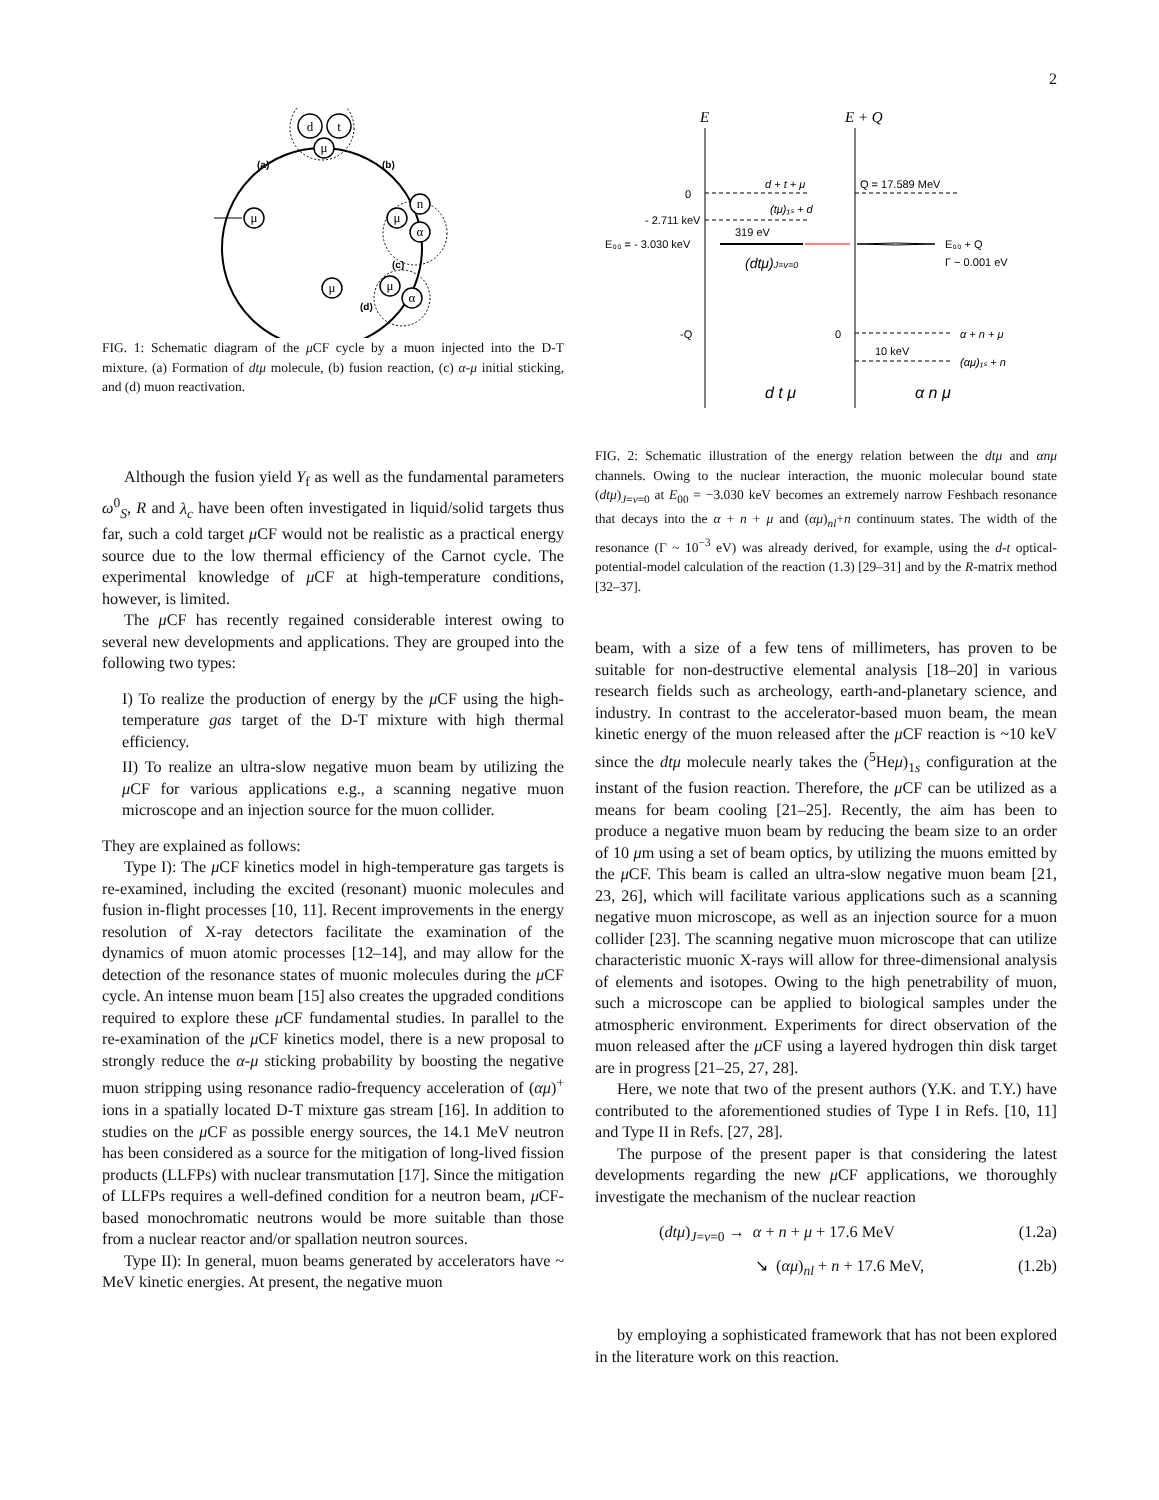2
d
t
μ
μ
μ
n
α
μ
μ
α
(a)
(b)
(c)
(d)
FIG. 1: Schematic diagram of the μ CF cycle by a muon injected into the D-T mixture. (a) Formation of dtμ molecule, (b) fusion reaction, (c) α-μ initial sticking, and (d) muon reactivation.
Although the fusion yield Y<sub>f</sub> as well as the fundamental parameters ω<sup>0</sup><sub>S</sub>, R and λ<sub>c</sub> have been often investigated in liquid/solid targets thus far, such a cold target μ CF would not be realistic as a practical energy source due to the low thermal efficiency of the Carnot cycle. The experimental knowledge of μ CF at high-temperature conditions, however, is limited.
The μ CF has recently regained considerable interest owing to several new developments and applications. They are grouped into the following two types:
I) To realize the production of energy by the μ CF using the high-temperature gas target of the D-T mixture with high thermal efficiency.
II) To realize an ultra-slow negative muon beam by utilizing the μ CF for various applications e.g., a scanning negative muon microscope and an injection source for the muon collider.
They are explained as follows:
Type I): The μ CF kinetics model in high-temperature gas targets is re-examined, including the excited (resonant) muonic molecules and fusion in-flight processes [10, 11]. Recent improvements in the energy resolution of X-ray detectors facilitate the examination of the dynamics of muon atomic processes [12–14], and may allow for the detection of the resonance states of muonic molecules during the μ CF cycle. An intense muon beam [15] also creates the upgraded conditions required to explore these μ CF fundamental studies. In parallel to the re-examination of the μ CF kinetics model, there is a new proposal to strongly reduce the α-μ sticking probability by boosting the negative muon stripping using resonance radio-frequency acceleration of (αμ)<sup>+</sup> ions in a spatially located D-T mixture gas stream [16]. In addition to studies on the μ CF as possible energy sources, the 14.1 MeV neutron has been considered as a source for the mitigation of long-lived fission products (LLFPs) with nuclear transmutation [17]. Since the mitigation of LLFPs requires a well-defined condition for a neutron beam, μ CF-based monochromatic neutrons would be more suitable than those from a nuclear reactor and/or spallation neutron sources.
Type II): In general, muon beams generated by accelerators have ~ MeV kinetic energies. At present, the negative muon
E
E + Q
0
- 2.711 keV
E₀₀ = - 3.030 keV
319 eV
d + t + μ
(tμ)₁ₛ + d
(dtμ)J=v=0
Q = 17.589 MeV
E₀₀ + Q
Γ ~ 0.001 eV
-Q
0
α + n + μ
10 keV
(αμ)₁ₛ + n
d t μ
α n μ
FIG. 2: Schematic illustration of the energy relation between the dtμ and αnμ channels. Owing to the nuclear interaction, the muonic molecular bound state (dtμ)<sub>J=v=0</sub> at E<sub>00</sub> = −3.030 keV becomes an extremely narrow Feshbach resonance that decays into the α + n + μ and (αμ)<sub>nl</sub>+n continuum states. The width of the resonance (Γ ~ 10<sup>−3</sup> eV) was already derived, for example, using the d-t optical-potential-model calculation of the reaction (1.3) [29–31] and by the R-matrix method [32–37].
beam, with a size of a few tens of millimeters, has proven to be suitable for non-destructive elemental analysis [18–20] in various research fields such as archeology, earth-and-planetary science, and industry. In contrast to the accelerator-based muon beam, the mean kinetic energy of the muon released after the μ CF reaction is ~10 keV since the dtμ molecule nearly takes the (<sup>5</sup>Heμ)<sub>1s</sub> configuration at the instant of the fusion reaction. Therefore, the μ CF can be utilized as a means for beam cooling [21–25]. Recently, the aim has been to produce a negative muon beam by reducing the beam size to an order of 10 μm using a set of beam optics, by utilizing the muons emitted by the μ CF. This beam is called an ultra-slow negative muon beam [21, 23, 26], which will facilitate various applications such as a scanning negative muon microscope, as well as an injection source for a muon collider [23]. The scanning negative muon microscope that can utilize characteristic muonic X-rays will allow for three-dimensional analysis of elements and isotopes. Owing to the high penetrability of muon, such a microscope can be applied to biological samples under the atmospheric environment. Experiments for direct observation of the muon released after the μ CF using a layered hydrogen thin disk target are in progress [21–25, 27, 28].
Here, we note that two of the present authors (Y.K. and T.Y.) have contributed to the aforementioned studies of Type I in Refs. [10, 11] and Type II in Refs. [27, 28].
The purpose of the present paper is that considering the latest developments regarding the new μ CF applications, we thoroughly investigate the mechanism of the nuclear reaction
(dtμ)<sub>J=v=0</sub> → α + n + μ + 17.6 MeV (1.2a)
↘ (αμ)<sub>nl</sub> + n + 17.6 MeV, (1.2b)
by employing a sophisticated framework that has not been explored in the literature work on this reaction.